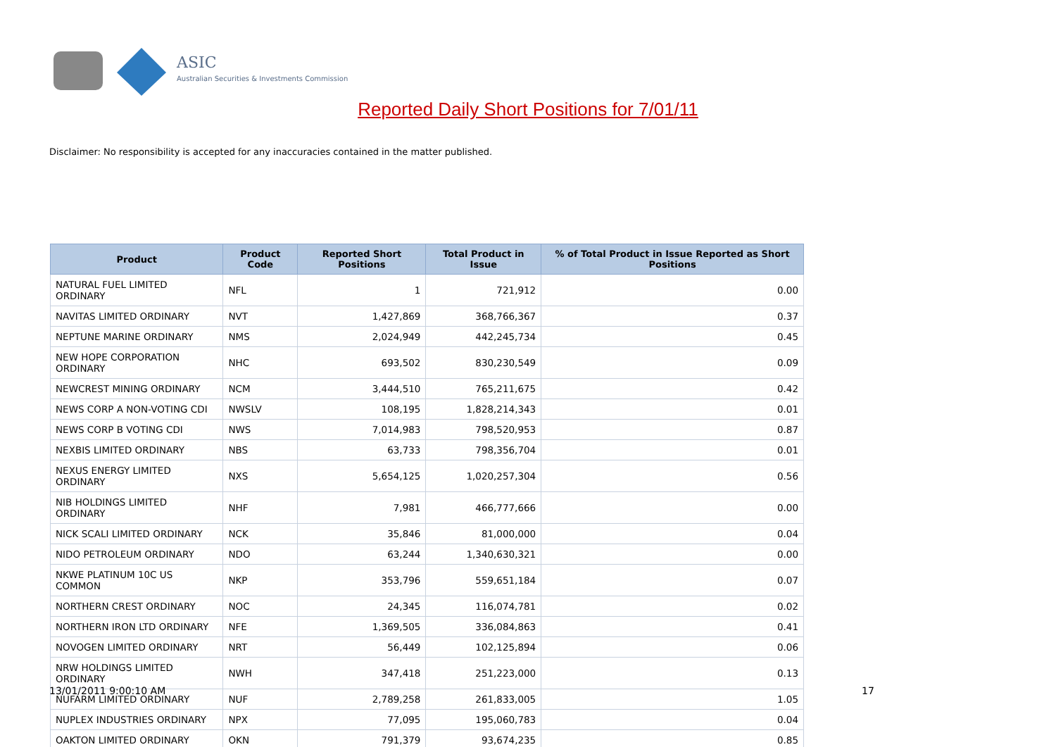ASIC
Australian Securities & Investments Commission
Reported Daily Short Positions for 7/01/11
Disclaimer: No responsibility is accepted for any inaccuracies contained in the matter published.
| Product | Product Code | Reported Short Positions | Total Product in Issue | % of Total Product in Issue Reported as Short Positions |
| --- | --- | --- | --- | --- |
| NATURAL FUEL LIMITED ORDINARY | NFL | 1 | 721,912 | 0.00 |
| NAVITAS LIMITED ORDINARY | NVT | 1,427,869 | 368,766,367 | 0.37 |
| NEPTUNE MARINE ORDINARY | NMS | 2,024,949 | 442,245,734 | 0.45 |
| NEW HOPE CORPORATION ORDINARY | NHC | 693,502 | 830,230,549 | 0.09 |
| NEWCREST MINING ORDINARY | NCM | 3,444,510 | 765,211,675 | 0.42 |
| NEWS CORP A NON-VOTING CDI | NWSLV | 108,195 | 1,828,214,343 | 0.01 |
| NEWS CORP B VOTING CDI | NWS | 7,014,983 | 798,520,953 | 0.87 |
| NEXBIS LIMITED ORDINARY | NBS | 63,733 | 798,356,704 | 0.01 |
| NEXUS ENERGY LIMITED ORDINARY | NXS | 5,654,125 | 1,020,257,304 | 0.56 |
| NIB HOLDINGS LIMITED ORDINARY | NHF | 7,981 | 466,777,666 | 0.00 |
| NICK SCALI LIMITED ORDINARY | NCK | 35,846 | 81,000,000 | 0.04 |
| NIDO PETROLEUM ORDINARY | NDO | 63,244 | 1,340,630,321 | 0.00 |
| NKWE PLATINUM 10C US COMMON | NKP | 353,796 | 559,651,184 | 0.07 |
| NORTHERN CREST ORDINARY | NOC | 24,345 | 116,074,781 | 0.02 |
| NORTHERN IRON LTD ORDINARY | NFE | 1,369,505 | 336,084,863 | 0.41 |
| NOVOGEN LIMITED ORDINARY | NRT | 56,449 | 102,125,894 | 0.06 |
| NRW HOLDINGS LIMITED ORDINARY | NWH | 347,418 | 251,223,000 | 0.13 |
| NUFARM LIMITED ORDINARY | NUF | 2,789,258 | 261,833,005 | 1.05 |
| NUPLEX INDUSTRIES ORDINARY | NPX | 77,095 | 195,060,783 | 0.04 |
| OAKTON LIMITED ORDINARY | OKN | 791,379 | 93,674,235 | 0.85 |
13/01/2011 9:00:10 AM 17